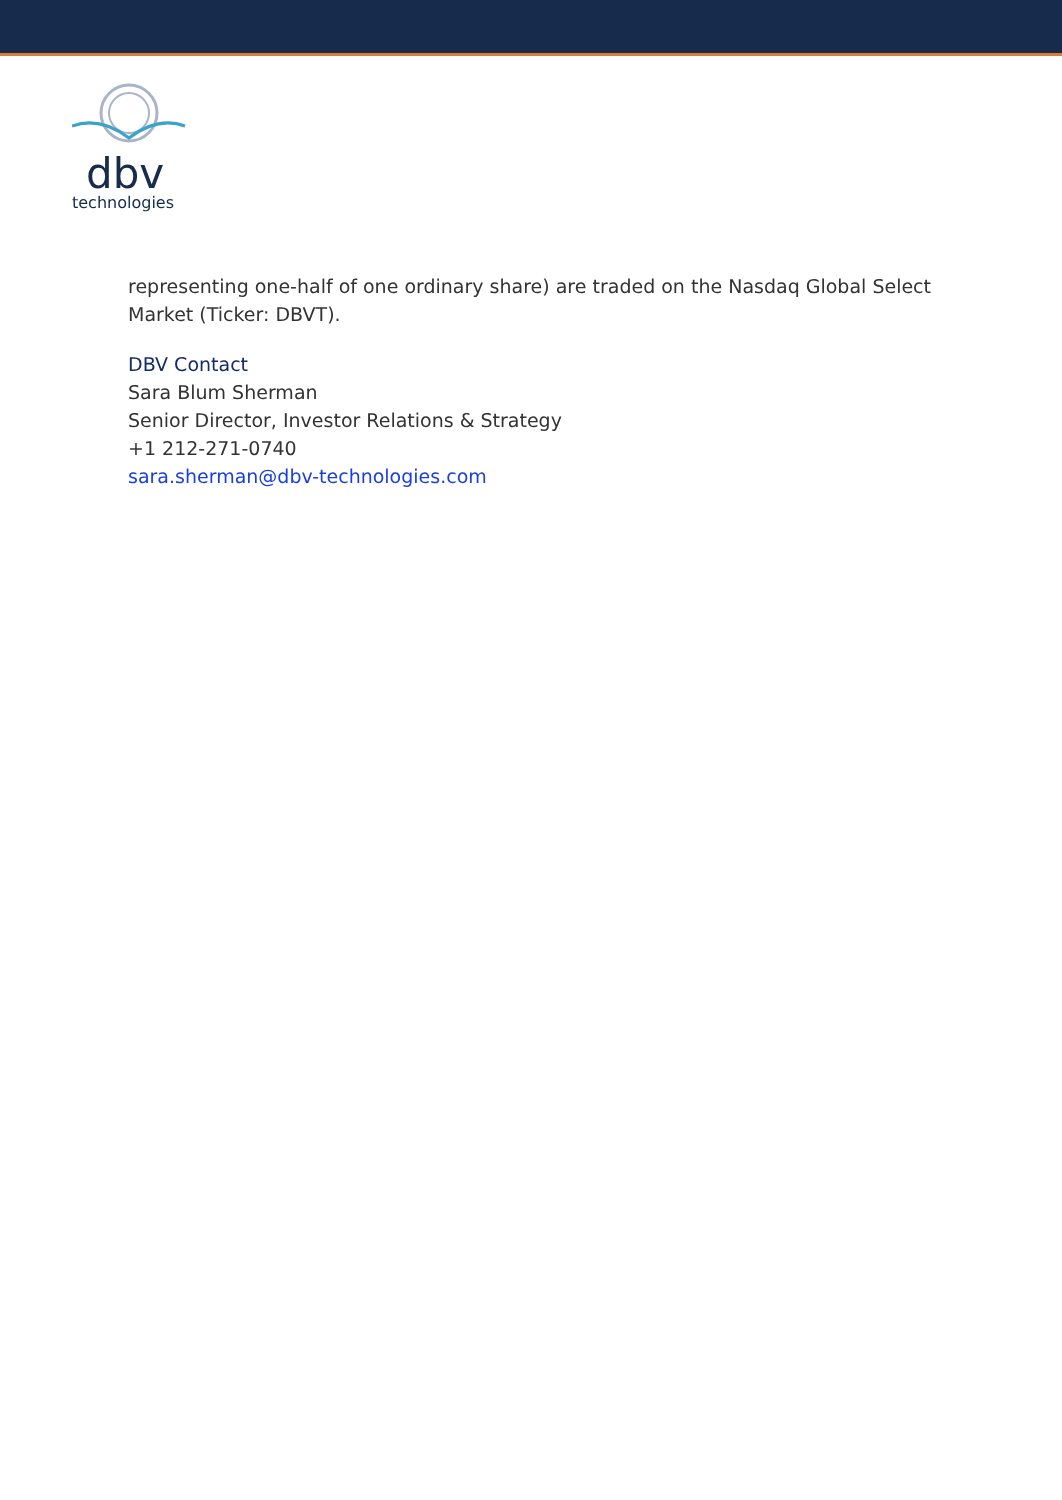dbv
technologies
representing one-half of one ordinary share) are traded on the Nasdaq Global Select Market (Ticker: DBVT).
DBV Contact
Sara Blum Sherman
Senior Director, Investor Relations & Strategy
+1 212-271-0740
sara.sherman@dbv-technologies.com